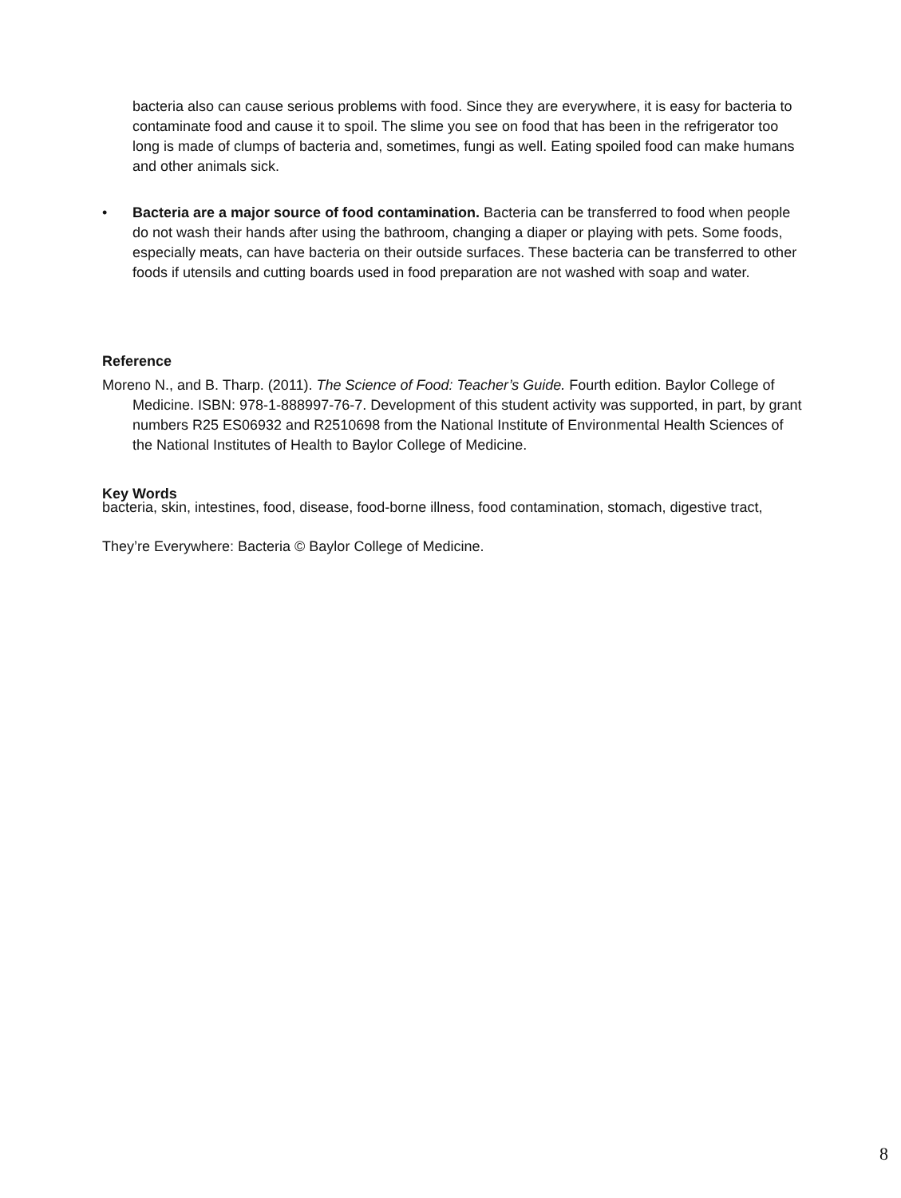bacteria also can cause serious problems with food. Since they are everywhere, it is easy for bacteria to contaminate food and cause it to spoil. The slime you see on food that has been in the refrigerator too long is made of clumps of bacteria and, sometimes, fungi as well. Eating spoiled food can make humans and other animals sick.
• Bacteria are a major source of food contamination. Bacteria can be transferred to food when people do not wash their hands after using the bathroom, changing a diaper or playing with pets. Some foods, especially meats, can have bacteria on their outside surfaces. These bacteria can be transferred to other foods if utensils and cutting boards used in food preparation are not washed with soap and water.
Reference
Moreno N., and B. Tharp. (2011). The Science of Food: Teacher’s Guide. Fourth edition. Baylor College of Medicine. ISBN: 978-1-888997-76-7. Development of this student activity was supported, in part, by grant numbers R25 ES06932 and R2510698 from the National Institute of Environmental Health Sciences of the National Institutes of Health to Baylor College of Medicine.
Key Words
bacteria, skin, intestines, food, disease, food-borne illness, food contamination, stomach, digestive tract,
They’re Everywhere: Bacteria © Baylor College of Medicine.
8